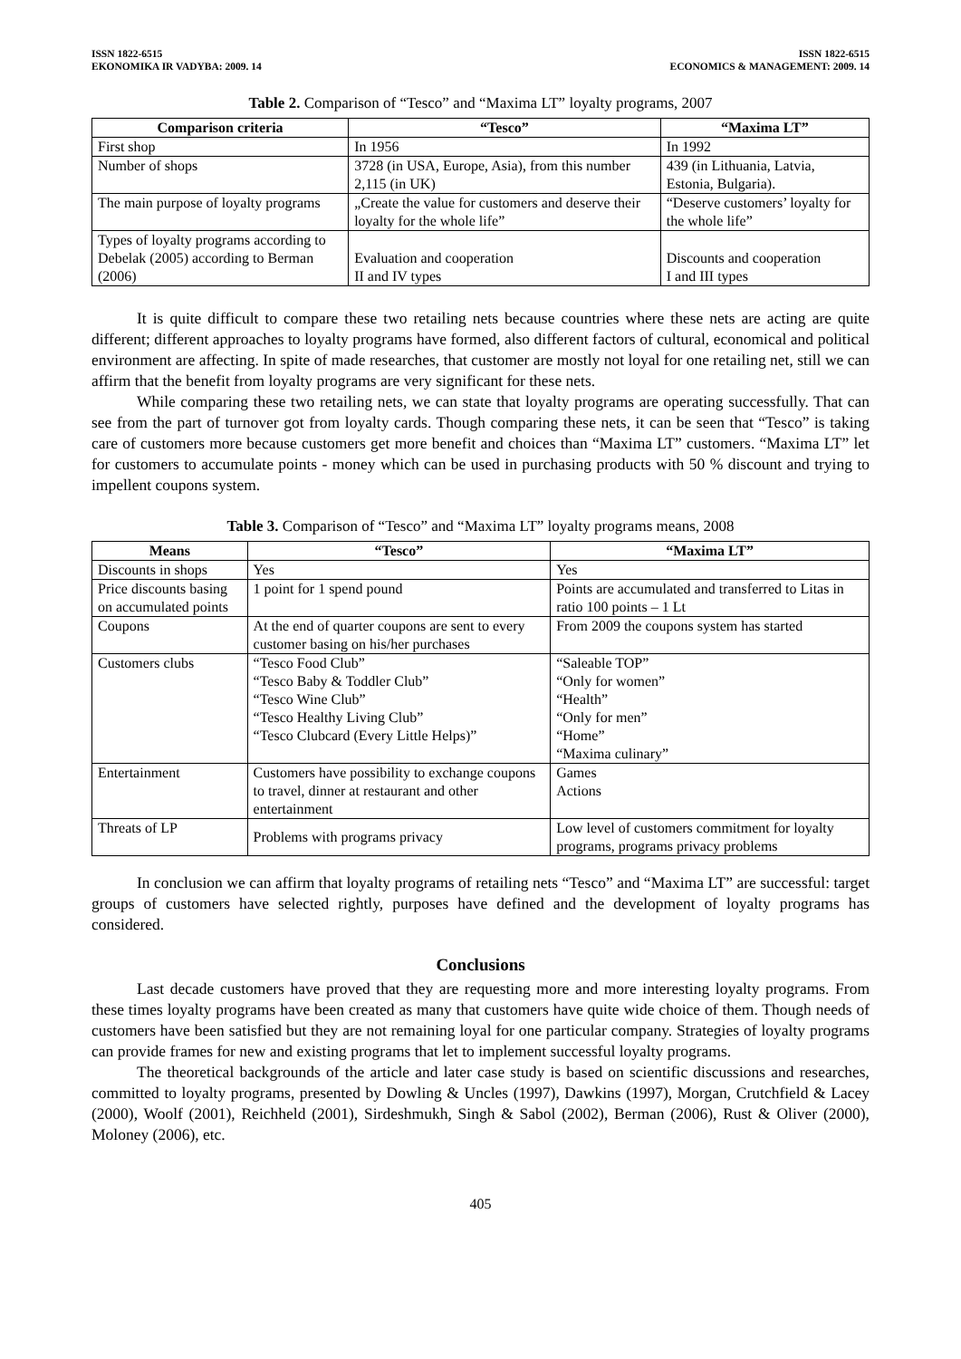ISSN 1822-6515
EKONOMIKA IR VADYBA: 2009. 14
ISSN 1822-6515
ECONOMICS & MANAGEMENT: 2009. 14
Table 2. Comparison of “Tesco” and “Maxima LT” loyalty programs, 2007
| Comparison criteria | “Tesco” | “Maxima LT” |
| --- | --- | --- |
| First shop | In 1956 | In 1992 |
| Number of shops | 3728 (in USA, Europe, Asia), from this number 2,115 (in UK) | 439 (in Lithuania, Latvia, Estonia, Bulgaria). |
| The main purpose of loyalty programs | „Create the value for customers and deserve their loyalty for the whole life” | “Deserve customers’ loyalty for the whole life” |
| Types of loyalty programs according to Debelak (2005) according to Berman (2006) | Evaluation and cooperation II and IV types | Discounts and cooperation I and III types |
It is quite difficult to compare these two retailing nets because countries where these nets are acting are quite different; different approaches to loyalty programs have formed, also different factors of cultural, economical and political environment are affecting. In spite of made researches, that customer are mostly not loyal for one retailing net, still we can affirm that the benefit from loyalty programs are very significant for these nets.
While comparing these two retailing nets, we can state that loyalty programs are operating successfully. That can see from the part of turnover got from loyalty cards. Though comparing these nets, it can be seen that “Tesco” is taking care of customers more because customers get more benefit and choices than “Maxima LT” customers. “Maxima LT” let for customers to accumulate points - money which can be used in purchasing products with 50 % discount and trying to impellent coupons system.
Table 3. Comparison of “Tesco” and “Maxima LT” loyalty programs means, 2008
| Means | “Tesco” | “Maxima LT” |
| --- | --- | --- |
| Discounts in shops | Yes | Yes |
| Price discounts basing on accumulated points | 1 point for 1 spend pound | Points are accumulated and transferred to Litas in ratio 100 points – 1 Lt |
| Coupons | At the end of quarter coupons are sent to every customer basing on his/her purchases | From 2009 the coupons system has started |
| Customers clubs | “Tesco Food Club” “Tesco Baby & Toddler Club” “Tesco Wine Club” “Tesco Healthy Living Club” “Tesco Clubcard (Every Little Helps)” | “Saleable TOP” “Only for women” “Health” “Only for men” “Home” “Maxima culinary” |
| Entertainment | Customers have possibility to exchange coupons to travel, dinner at restaurant and other entertainment | Games Actions |
| Threats of LP | Problems with programs privacy | Low level of customers commitment for loyalty programs, programs privacy problems |
In conclusion we can affirm that loyalty programs of retailing nets “Tesco” and “Maxima LT” are successful: target groups of customers have selected rightly, purposes have defined and the development of loyalty programs has considered.
Conclusions
Last decade customers have proved that they are requesting more and more interesting loyalty programs. From these times loyalty programs have been created as many that customers have quite wide choice of them. Though needs of customers have been satisfied but they are not remaining loyal for one particular company. Strategies of loyalty programs can provide frames for new and existing programs that let to implement successful loyalty programs.
The theoretical backgrounds of the article and later case study is based on scientific discussions and researches, committed to loyalty programs, presented by Dowling & Uncles (1997), Dawkins (1997), Morgan, Crutchfield & Lacey (2000), Woolf (2001), Reichheld (2001), Sirdeshmukh, Singh & Sabol (2002), Berman (2006), Rust & Oliver (2000), Moloney (2006), etc.
405